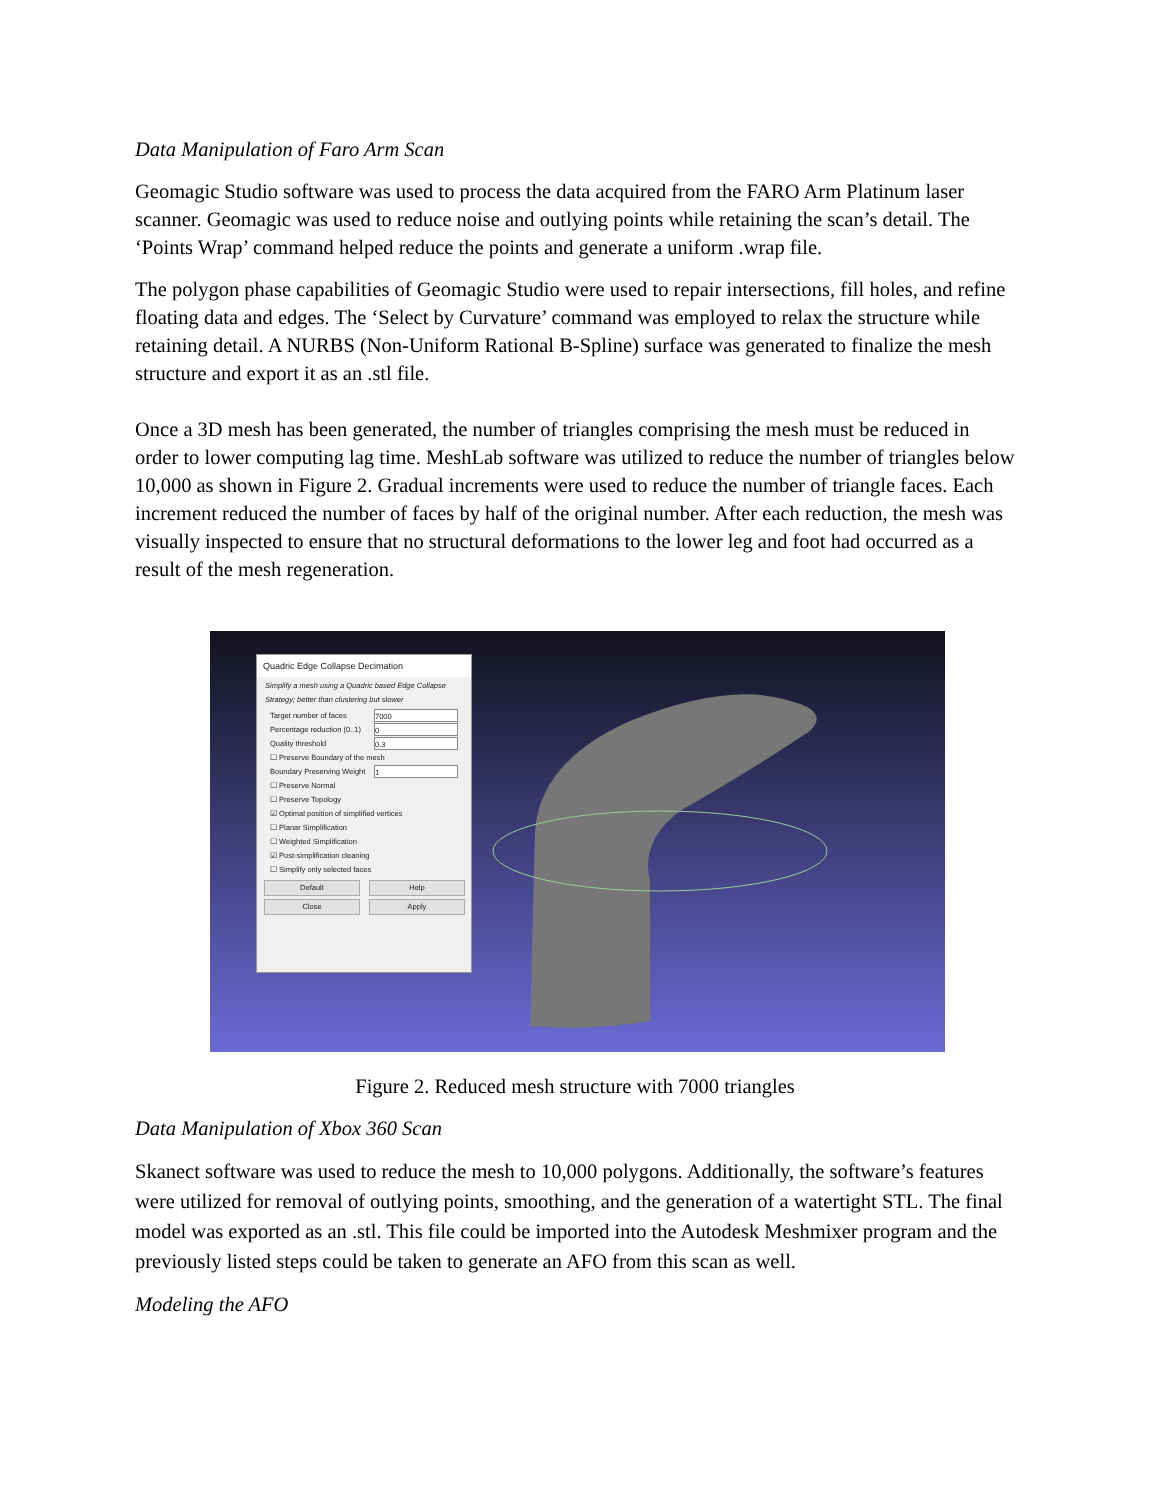Data Manipulation of Faro Arm Scan
Geomagic Studio software was used to process the data acquired from the FARO Arm Platinum laser scanner. Geomagic was used to reduce noise and outlying points while retaining the scan’s detail. The ‘Points Wrap’ command helped reduce the points and generate a uniform .wrap file.
The polygon phase capabilities of Geomagic Studio were used to repair intersections, fill holes, and refine floating data and edges. The ‘Select by Curvature’ command was employed to relax the structure while retaining detail. A NURBS (Non-Uniform Rational B-Spline) surface was generated to finalize the mesh structure and export it as an .stl file.
Once a 3D mesh has been generated, the number of triangles comprising the mesh must be reduced in order to lower computing lag time. MeshLab software was utilized to reduce the number of triangles below 10,000 as shown in Figure 2. Gradual increments were used to reduce the number of triangle faces. Each increment reduced the number of faces by half of the original number. After each reduction, the mesh was visually inspected to ensure that no structural deformations to the lower leg and foot had occurred as a result of the mesh regeneration.
Quadric Edge Collapse Decimation
Simplify a mesh using a Quadric based Edge Collapse Strategy; better than clustering but slower
Target number of faces 7000
Percentage reduction (0..1) 0
Quality threshold 0.3
☐ Preserve Boundary of the mesh
Boundary Preserving Weight 1
☐ Preserve Normal
☐ Preserve Topology
☑ Optimal position of simplified vertices
☐ Planar Simplification
☐ Weighted Simplification
☑ Post-simplification cleaning
☐ Simplify only selected faces
Default Help
Close Apply
Figure 2. Reduced mesh structure with 7000 triangles
Data Manipulation of Xbox 360 Scan
Skanect software was used to reduce the mesh to 10,000 polygons. Additionally, the software’s features were utilized for removal of outlying points, smoothing, and the generation of a watertight STL. The final model was exported as an .stl. This file could be imported into the Autodesk Meshmixer program and the previously listed steps could be taken to generate an AFO from this scan as well.
Modeling the AFO